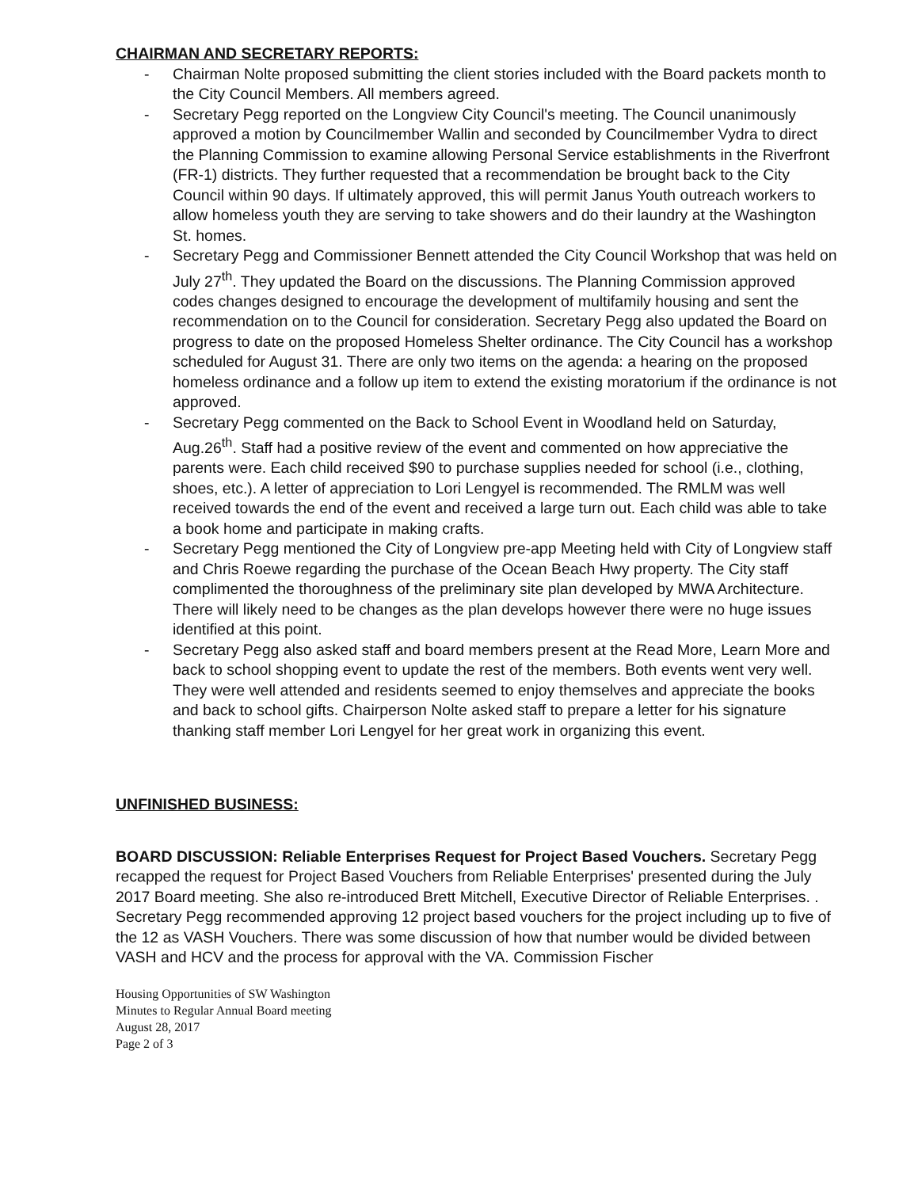CHAIRMAN AND SECRETARY REPORTS:
- Chairman Nolte proposed submitting the client stories included with the Board packets month to the City Council Members. All members agreed.
- Secretary Pegg reported on the Longview City Council's meeting. The Council unanimously approved a motion by Councilmember Wallin and seconded by Councilmember Vydra to direct the Planning Commission to examine allowing Personal Service establishments in the Riverfront (FR-1) districts. They further requested that a recommendation be brought back to the City Council within 90 days. If ultimately approved, this will permit Janus Youth outreach workers to allow homeless youth they are serving to take showers and do their laundry at the Washington St. homes.
- Secretary Pegg and Commissioner Bennett attended the City Council Workshop that was held on July 27<sup>th</sup>. They updated the Board on the discussions. The Planning Commission approved codes changes designed to encourage the development of multifamily housing and sent the recommendation on to the Council for consideration. Secretary Pegg also updated the Board on progress to date on the proposed Homeless Shelter ordinance. The City Council has a workshop scheduled for August 31. There are only two items on the agenda: a hearing on the proposed homeless ordinance and a follow up item to extend the existing moratorium if the ordinance is not approved.
- Secretary Pegg commented on the Back to School Event in Woodland held on Saturday, Aug.26<sup>th</sup>. Staff had a positive review of the event and commented on how appreciative the parents were. Each child received $90 to purchase supplies needed for school (i.e., clothing, shoes, etc.). A letter of appreciation to Lori Lengyel is recommended. The RMLM was well received towards the end of the event and received a large turn out. Each child was able to take a book home and participate in making crafts.
- Secretary Pegg mentioned the City of Longview pre-app Meeting held with City of Longview staff and Chris Roewe regarding the purchase of the Ocean Beach Hwy property. The City staff complimented the thoroughness of the preliminary site plan developed by MWA Architecture. There will likely need to be changes as the plan develops however there were no huge issues identified at this point.
- Secretary Pegg also asked staff and board members present at the Read More, Learn More and back to school shopping event to update the rest of the members. Both events went very well. They were well attended and residents seemed to enjoy themselves and appreciate the books and back to school gifts. Chairperson Nolte asked staff to prepare a letter for his signature thanking staff member Lori Lengyel for her great work in organizing this event.
UNFINISHED BUSINESS:
BOARD DISCUSSION: Reliable Enterprises Request for Project Based Vouchers. Secretary Pegg recapped the request for Project Based Vouchers from Reliable Enterprises' presented during the July 2017 Board meeting. She also re-introduced Brett Mitchell, Executive Director of Reliable Enterprises. . Secretary Pegg recommended approving 12 project based vouchers for the project including up to five of the 12 as VASH Vouchers. There was some discussion of how that number would be divided between VASH and HCV and the process for approval with the VA. Commission Fischer
Housing Opportunities of SW Washington
Minutes to Regular Annual Board meeting
August 28, 2017
Page 2 of 3